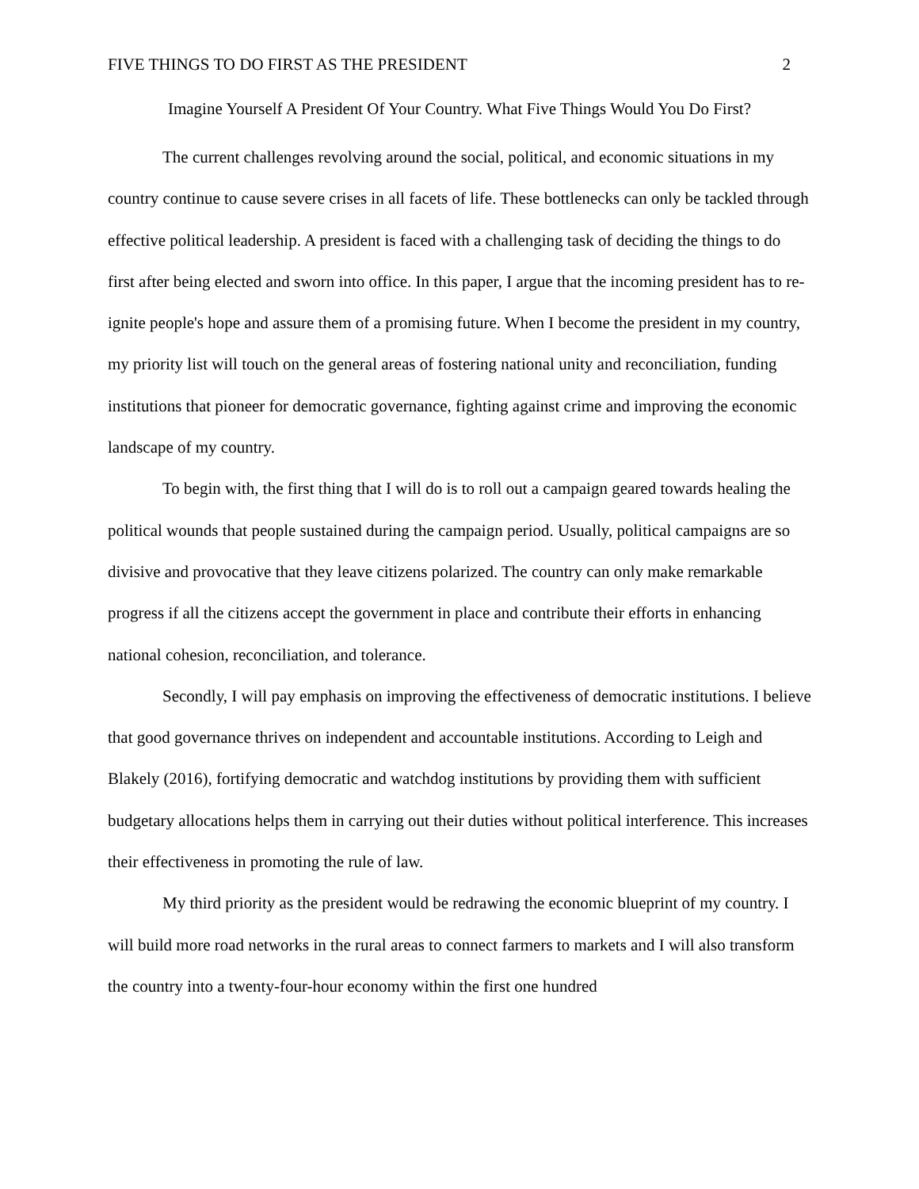FIVE THINGS TO DO FIRST AS THE PRESIDENT 2
Imagine Yourself A President Of Your Country. What Five Things Would You Do First?
The current challenges revolving around the social, political, and economic situations in my country continue to cause severe crises in all facets of life. These bottlenecks can only be tackled through effective political leadership. A president is faced with a challenging task of deciding the things to do first after being elected and sworn into office. In this paper, I argue that the incoming president has to re-ignite people's hope and assure them of a promising future. When I become the president in my country, my priority list will touch on the general areas of fostering national unity and reconciliation, funding institutions that pioneer for democratic governance, fighting against crime and improving the economic landscape of my country.
To begin with, the first thing that I will do is to roll out a campaign geared towards healing the political wounds that people sustained during the campaign period. Usually, political campaigns are so divisive and provocative that they leave citizens polarized. The country can only make remarkable progress if all the citizens accept the government in place and contribute their efforts in enhancing national cohesion, reconciliation, and tolerance.
Secondly, I will pay emphasis on improving the effectiveness of democratic institutions. I believe that good governance thrives on independent and accountable institutions. According to Leigh and Blakely (2016), fortifying democratic and watchdog institutions by providing them with sufficient budgetary allocations helps them in carrying out their duties without political interference. This increases their effectiveness in promoting the rule of law.
My third priority as the president would be redrawing the economic blueprint of my country. I will build more road networks in the rural areas to connect farmers to markets and I will also transform the country into a twenty-four-hour economy within the first one hundred